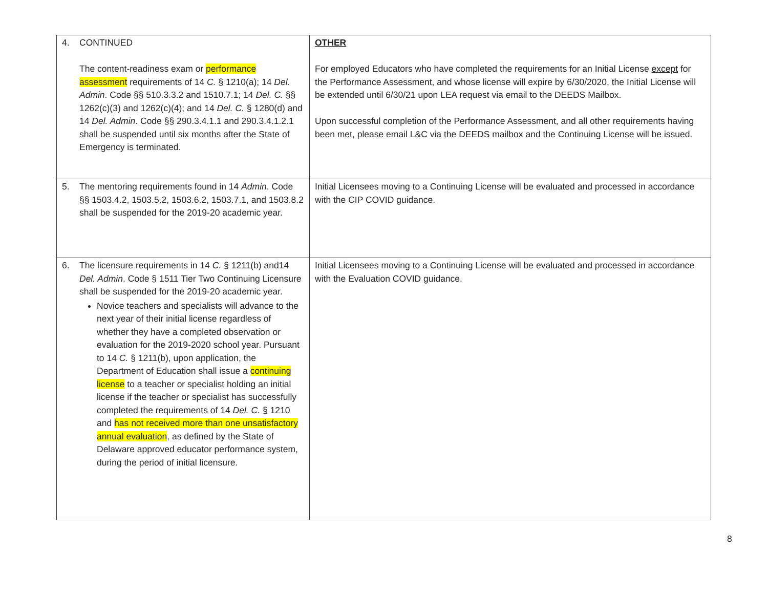| 4. CONTINUED The content-readiness exam or performance assessment requirements of 14 C. § 1210(a); 14 Del. Admin . Code §§ 510.3.3.2 and 1510.7.1; 14 Del. C. §§ 1262(c)(3) and 1262(c)(4); and 14 Del. C. § 1280(d) and 14 Del. Admin . Code §§ 290.3.4.1.1 and 290.3.4.1.2.1 shall be suspended until six months after the State of Emergency is terminated. | OTHER For employed Educators who have completed the requirements for an Initial License except for the Performance Assessment, and whose license will expire by 6/30/2020, the Initial License will be extended until 6/30/21 upon LEA request via email to the DEEDS Mailbox. Upon successful completion of the Performance Assessment, and all other requirements having been met, please email L&C via the DEEDS mailbox and the Continuing License will be issued. |
| 5. The mentoring requirements found in 14 Admin . Code §§ 1503.4.2, 1503.5.2, 1503.6.2, 1503.7.1, and 1503.8.2 shall be suspended for the 2019-20 academic year. | Initial Licensees moving to a Continuing License will be evaluated and processed in accordance with the CIP COVID guidance. |
| 6. The licensure requirements in 14 C. § 1211(b) and14 Del. Admin . Code § 1511 Tier Two Continuing Licensure shall be suspended for the 2019-20 academic year. Novice teachers and specialists will advance to the next year of their initial license regardless of whether they have a completed observation or evaluation for the 2019-2020 school year. Pursuant to 14 C. § 1211(b), upon application, the Department of Education shall issue a continuing license to a teacher or specialist holding an initial license if the teacher or specialist has successfully completed the requirements of 14 Del. C. § 1210 and has not received more than one unsatisfactory annual evaluation , as defined by the State of Delaware approved educator performance system, during the period of initial licensure. | Initial Licensees moving to a Continuing License will be evaluated and processed in accordance with the Evaluation COVID guidance. |
8